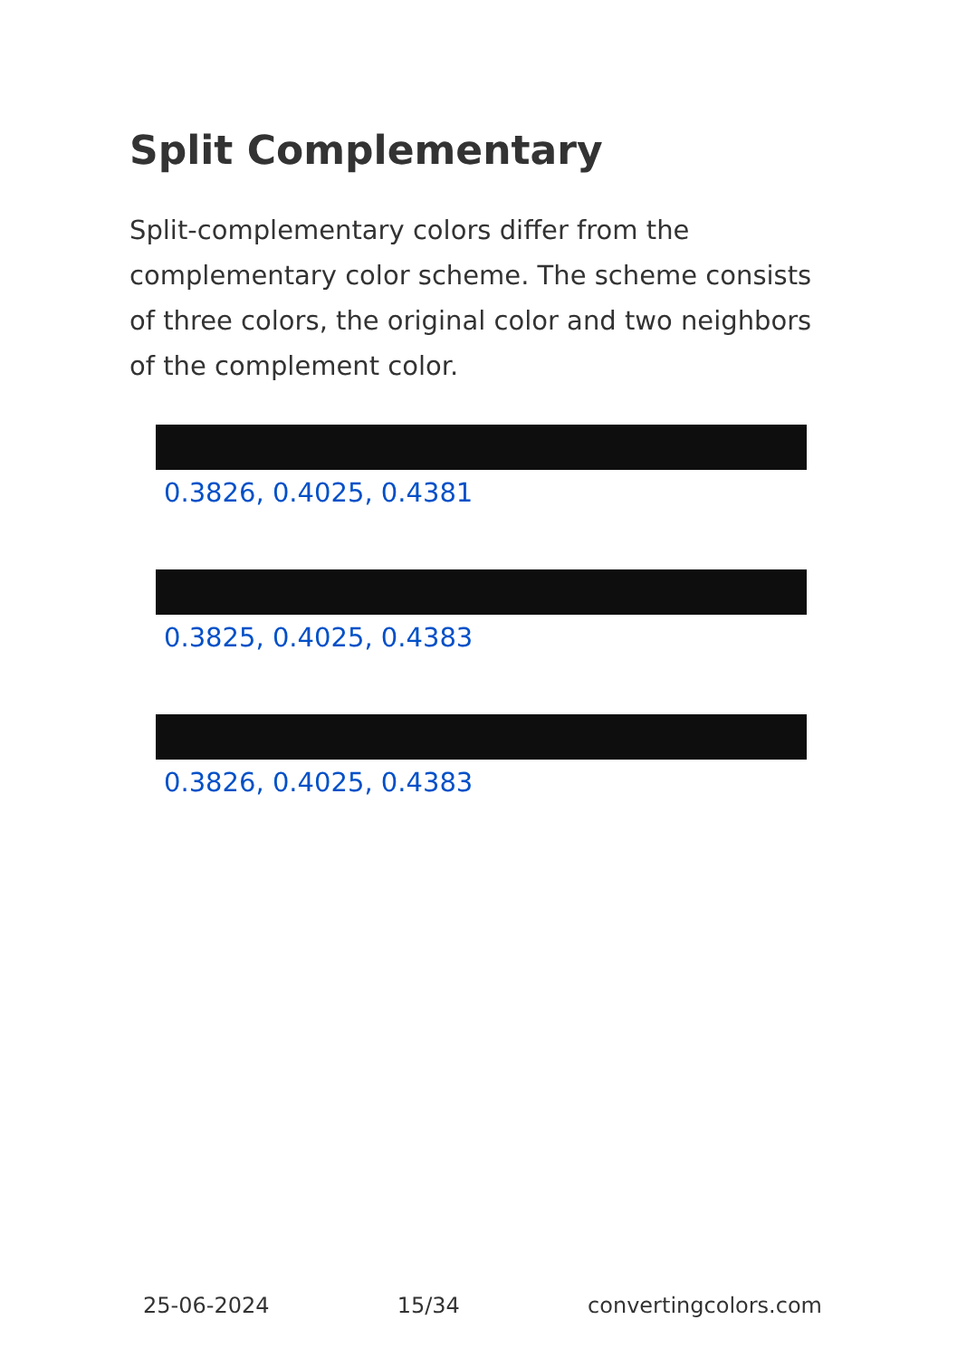Split Complementary
Split-complementary colors differ from the complementary color scheme. The scheme consists of three colors, the original color and two neighbors of the complement color.
0.3826, 0.4025, 0.4381
0.3825, 0.4025, 0.4383
0.3826, 0.4025, 0.4383
25-06-2024 15/34 convertingcolors.com